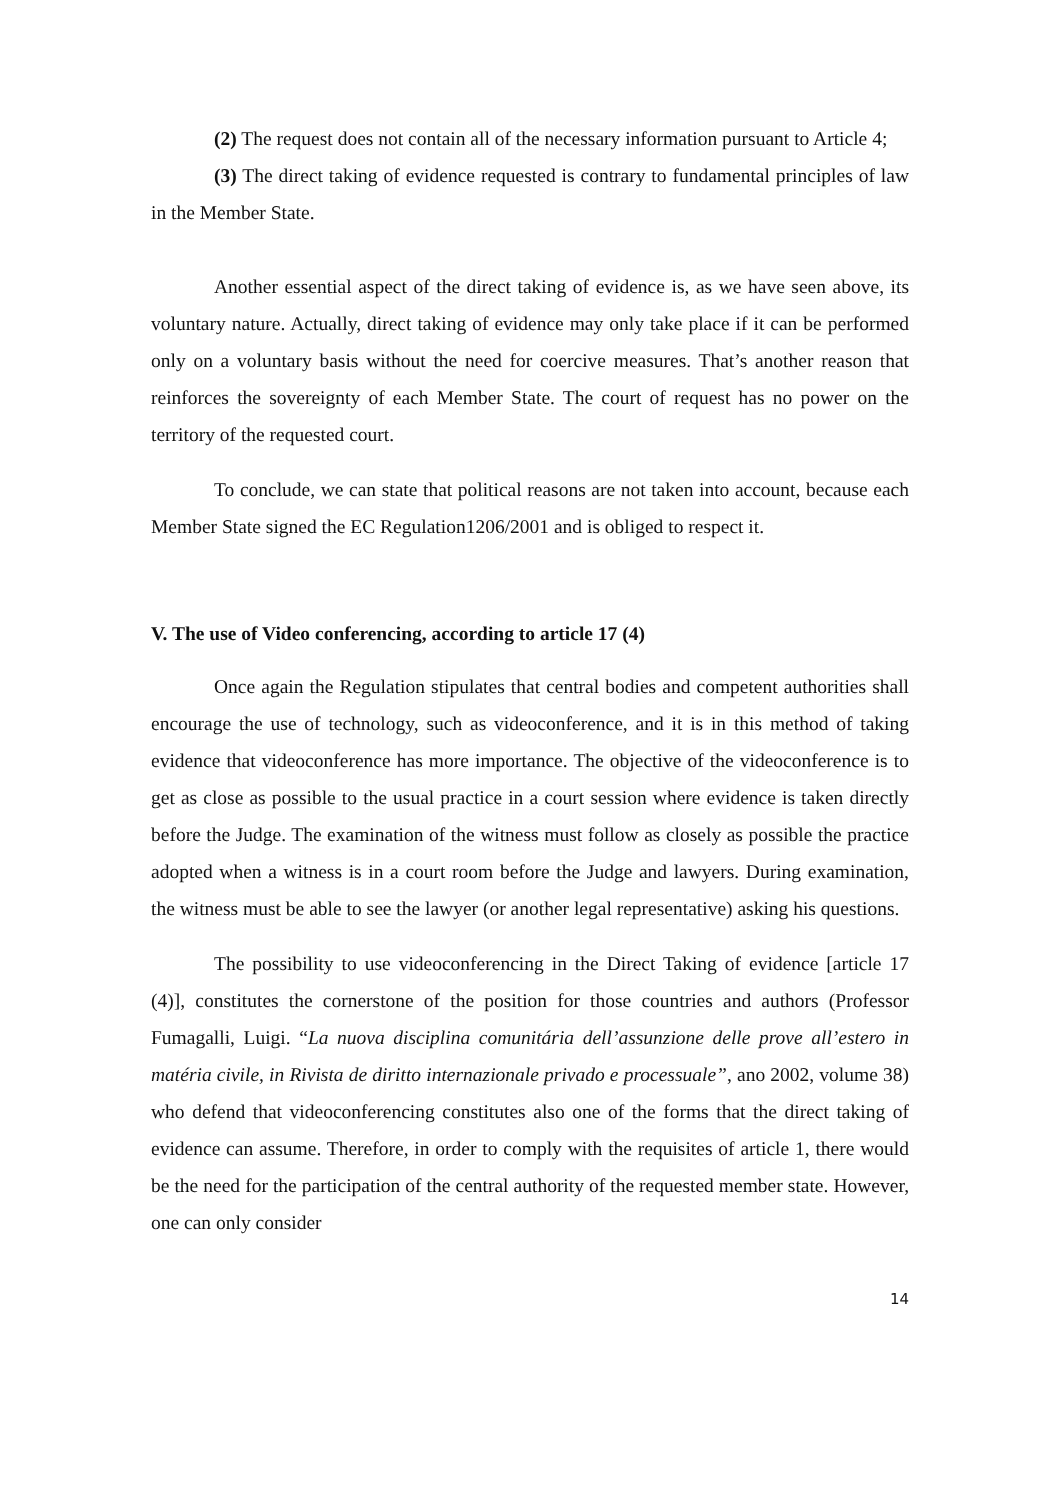(2) The request does not contain all of the necessary information pursuant to Article 4;
(3) The direct taking of evidence requested is contrary to fundamental principles of law in the Member State.
Another essential aspect of the direct taking of evidence is, as we have seen above, its voluntary nature. Actually, direct taking of evidence may only take place if it can be performed only on a voluntary basis without the need for coercive measures. That’s another reason that reinforces the sovereignty of each Member State. The court of request has no power on the territory of the requested court.
To conclude, we can state that political reasons are not taken into account, because each Member State signed the EC Regulation1206/2001 and is obliged to respect it.
V. The use of Video conferencing, according to article 17 (4)
Once again the Regulation stipulates that central bodies and competent authorities shall encourage the use of technology, such as videoconference, and it is in this method of taking evidence that videoconference has more importance. The objective of the videoconference is to get as close as possible to the usual practice in a court session where evidence is taken directly before the Judge. The examination of the witness must follow as closely as possible the practice adopted when a witness is in a court room before the Judge and lawyers. During examination, the witness must be able to see the lawyer (or another legal representative) asking his questions.
The possibility to use videoconferencing in the Direct Taking of evidence [article 17 (4)], constitutes the cornerstone of the position for those countries and authors (Professor Fumagalli, Luigi. “La nuova disciplina comunitária dell’assunzione delle prove all’estero in matéria civile, in Rivista de diritto internazionale privado e processuale”, ano 2002, volume 38) who defend that videoconferencing constitutes also one of the forms that the direct taking of evidence can assume. Therefore, in order to comply with the requisites of article 1, there would be the need for the participation of the central authority of the requested member state. However, one can only consider
14